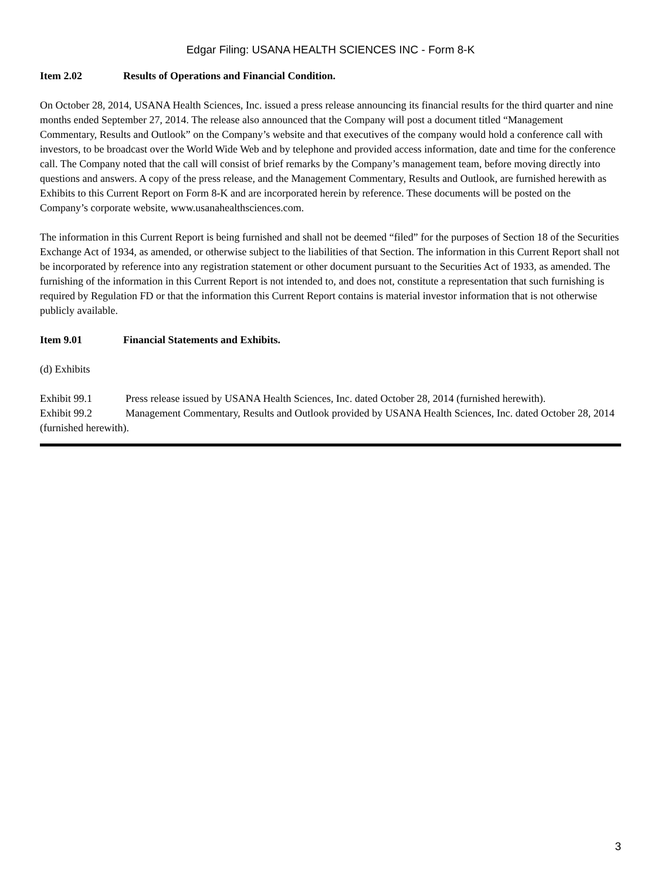Edgar Filing: USANA HEALTH SCIENCES INC - Form 8-K
Item 2.02 Results of Operations and Financial Condition.
On October 28, 2014, USANA Health Sciences, Inc. issued a press release announcing its financial results for the third quarter and nine months ended September 27, 2014. The release also announced that the Company will post a document titled “Management Commentary, Results and Outlook” on the Company’s website and that executives of the company would hold a conference call with investors, to be broadcast over the World Wide Web and by telephone and provided access information, date and time for the conference call. The Company noted that the call will consist of brief remarks by the Company’s management team, before moving directly into questions and answers. A copy of the press release, and the Management Commentary, Results and Outlook, are furnished herewith as Exhibits to this Current Report on Form 8-K and are incorporated herein by reference. These documents will be posted on the Company’s corporate website, www.usanahealthsciences.com.
The information in this Current Report is being furnished and shall not be deemed “filed” for the purposes of Section 18 of the Securities Exchange Act of 1934, as amended, or otherwise subject to the liabilities of that Section. The information in this Current Report shall not be incorporated by reference into any registration statement or other document pursuant to the Securities Act of 1933, as amended. The furnishing of the information in this Current Report is not intended to, and does not, constitute a representation that such furnishing is required by Regulation FD or that the information this Current Report contains is material investor information that is not otherwise publicly available.
Item 9.01 Financial Statements and Exhibits.
(d) Exhibits
Exhibit 99.1 Press release issued by USANA Health Sciences, Inc. dated October 28, 2014 (furnished herewith).
Exhibit 99.2 Management Commentary, Results and Outlook provided by USANA Health Sciences, Inc. dated October 28, 2014 (furnished herewith).
3